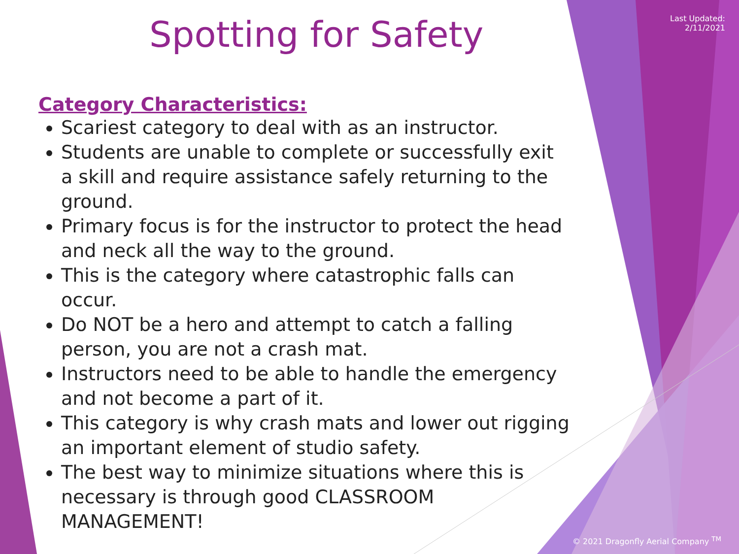Last Updated:
2/11/2021
Spotting for Safety
Category Characteristics:
Scariest category to deal with as an instructor.
Students are unable to complete or successfully exit a skill and require assistance safely returning to the ground.
Primary focus is for the instructor to protect the head and neck all the way to the ground.
This is the category where catastrophic falls can occur.
Do NOT be a hero and attempt to catch a falling person, you are not a crash mat.
Instructors need to be able to handle the emergency and not become a part of it.
This category is why crash mats and lower out rigging an important element of studio safety.
The best way to minimize situations where this is necessary is through good CLASSROOM MANAGEMENT!
© 2021 Dragonfly Aerial Company <sup>TM</sup>